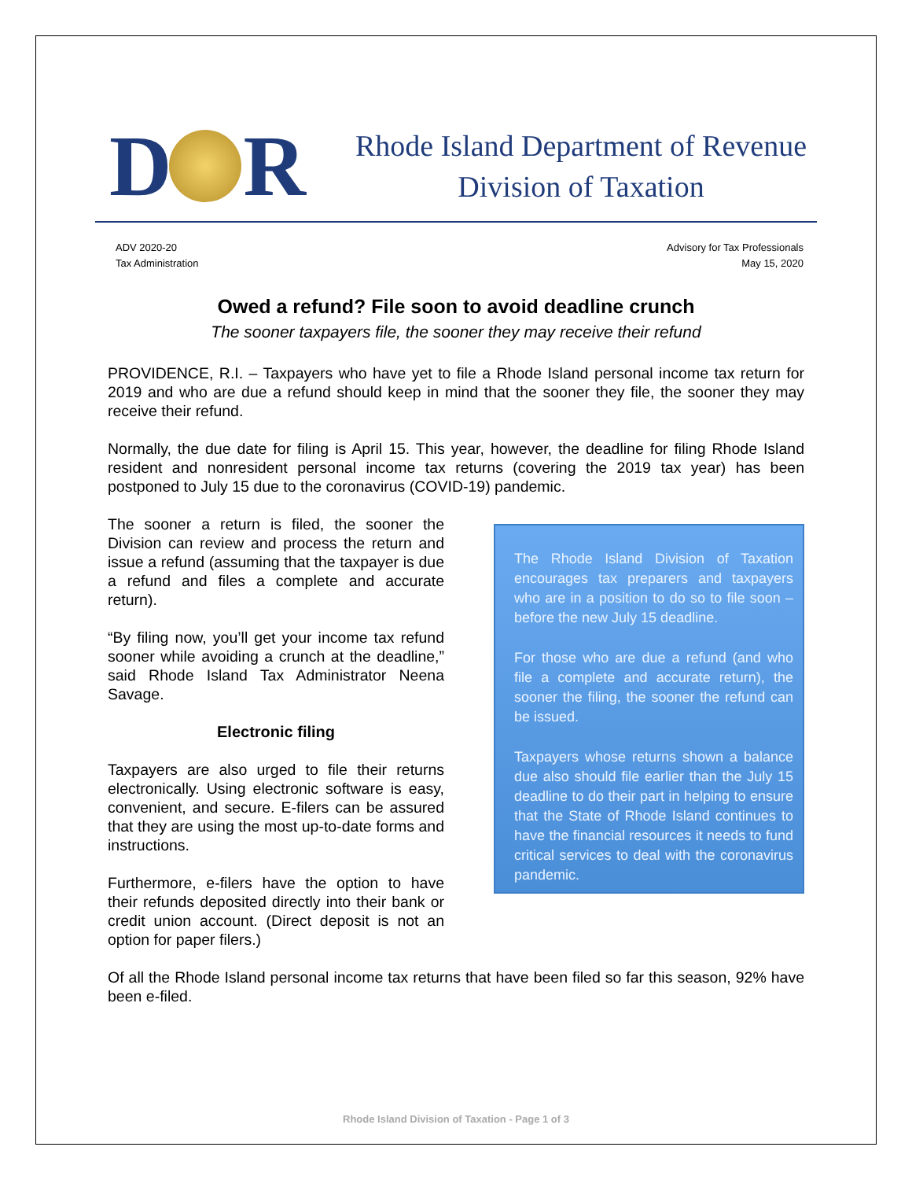D R
Rhode Island Department of Revenue
Division of Taxation
ADV 2020-20
Tax Administration
Advisory for Tax Professionals
May 15, 2020
Owed a refund? File soon to avoid deadline crunch
The sooner taxpayers file, the sooner they may receive their refund
PROVIDENCE, R.I. – Taxpayers who have yet to file a Rhode Island personal income tax return for 2019 and who are due a refund should keep in mind that the sooner they file, the sooner they may receive their refund.
Normally, the due date for filing is April 15. This year, however, the deadline for filing Rhode Island resident and nonresident personal income tax returns (covering the 2019 tax year) has been postponed to July 15 due to the coronavirus (COVID-19) pandemic.
The sooner a return is filed, the sooner the Division can review and process the return and issue a refund (assuming that the taxpayer is due a refund and files a complete and accurate return).
“By filing now, you’ll get your income tax refund sooner while avoiding a crunch at the deadline,” said Rhode Island Tax Administrator Neena Savage.
Electronic filing
Taxpayers are also urged to file their returns electronically. Using electronic software is easy, convenient, and secure. E-filers can be assured that they are using the most up-to-date forms and instructions.
Furthermore, e-filers have the option to have their refunds deposited directly into their bank or credit union account. (Direct deposit is not an option for paper filers.)
The Rhode Island Division of Taxation encourages tax preparers and taxpayers who are in a position to do so to file soon – before the new July 15 deadline.
For those who are due a refund (and who file a complete and accurate return), the sooner the filing, the sooner the refund can be issued.
Taxpayers whose returns shown a balance due also should file earlier than the July 15 deadline to do their part in helping to ensure that the State of Rhode Island continues to have the financial resources it needs to fund critical services to deal with the coronavirus pandemic.
Of all the Rhode Island personal income tax returns that have been filed so far this season, 92% have been e-filed.
Rhode Island Division of Taxation - Page 1 of 3